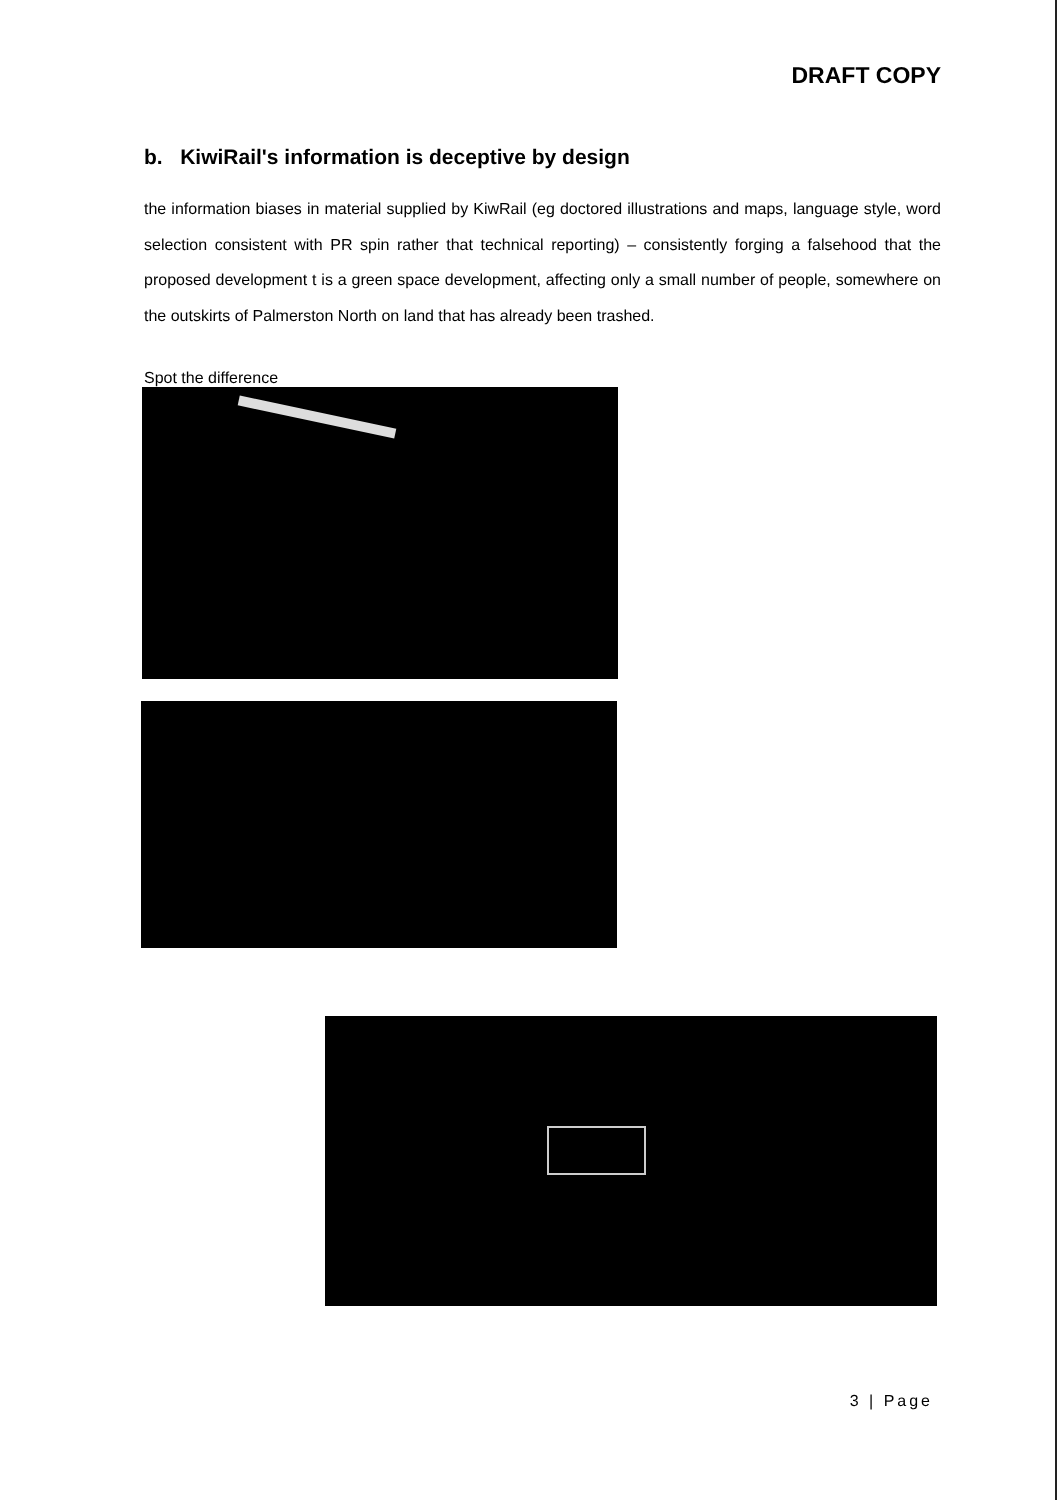DRAFT COPY
b. KiwiRail's information is deceptive by design
the information biases in material supplied by KiwRail (eg doctored illustrations and maps, language style, word selection consistent with PR spin rather that technical reporting) – consistently forging a falsehood that the proposed development t is a green space development, affecting only a small number of people, somewhere on the outskirts of Palmerston North on land that has already been trashed.
Spot the difference
3 | Page